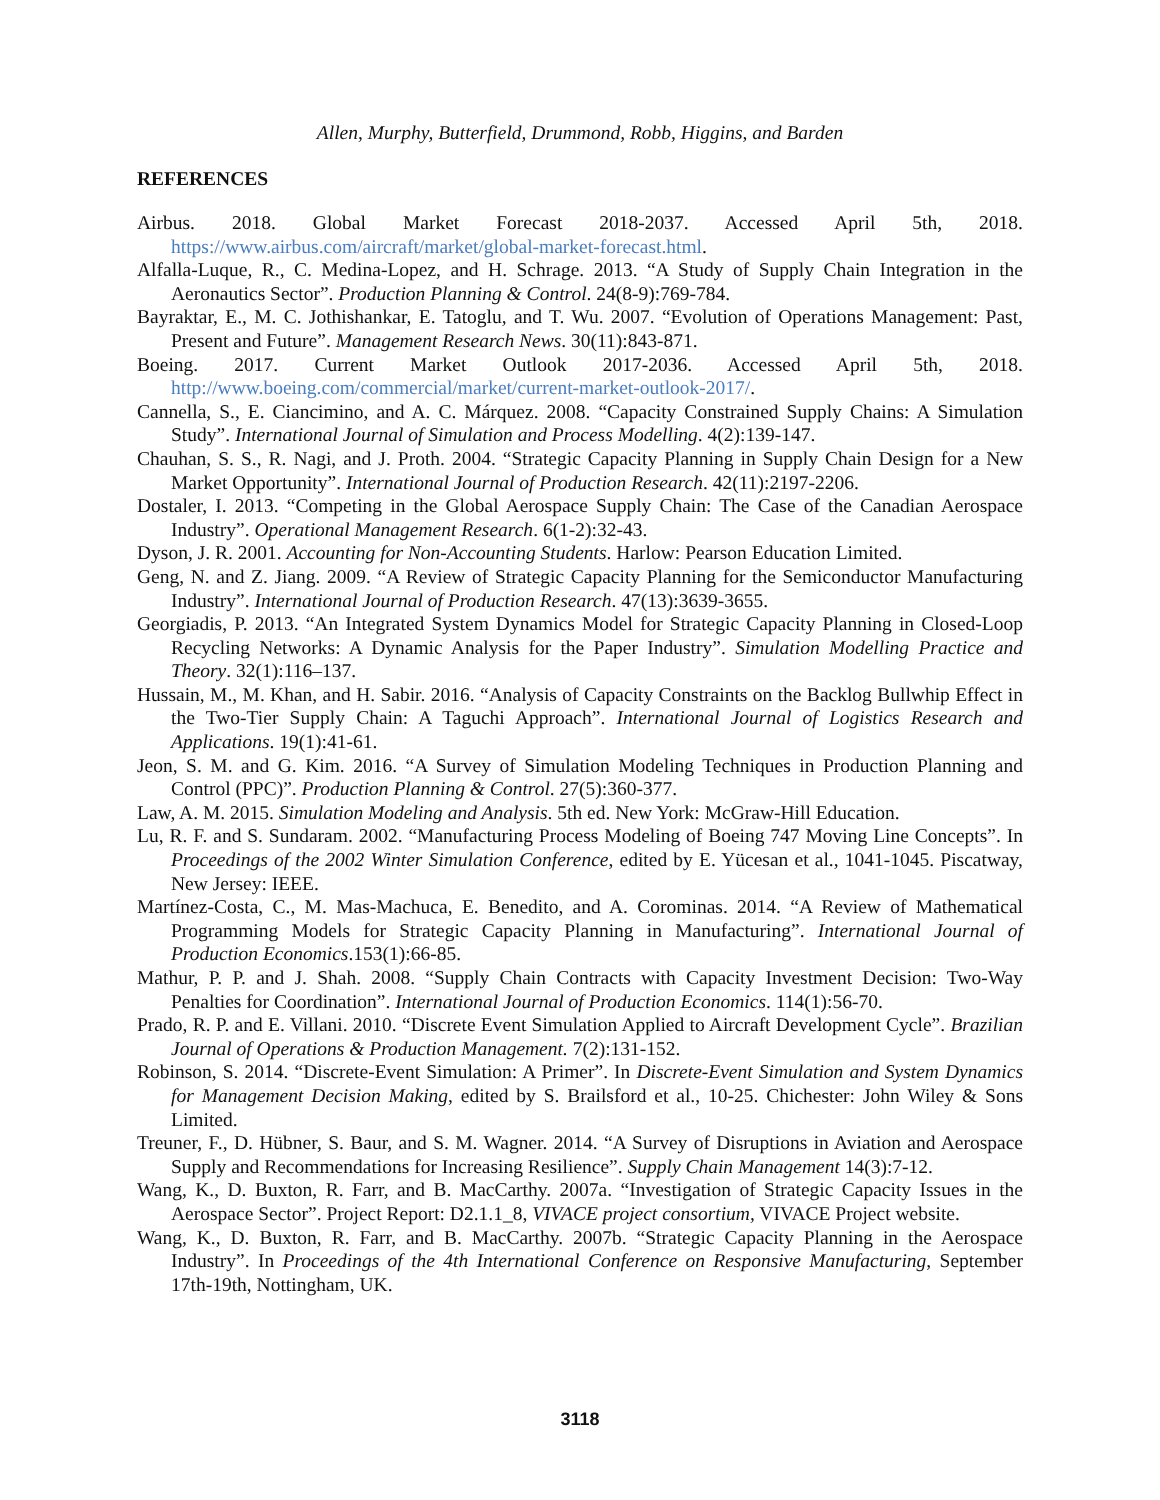Allen, Murphy, Butterfield, Drummond, Robb, Higgins, and Barden
REFERENCES
Airbus. 2018. Global Market Forecast 2018-2037. Accessed April 5th, 2018. https://www.airbus.com/aircraft/market/global-market-forecast.html.
Alfalla-Luque, R., C. Medina-Lopez, and H. Schrage. 2013. “A Study of Supply Chain Integration in the Aeronautics Sector”. Production Planning & Control. 24(8-9):769-784.
Bayraktar, E., M. C. Jothishankar, E. Tatoglu, and T. Wu. 2007. “Evolution of Operations Management: Past, Present and Future”. Management Research News. 30(11):843-871.
Boeing. 2017. Current Market Outlook 2017-2036. Accessed April 5th, 2018. http://www.boeing.com/commercial/market/current-market-outlook-2017/.
Cannella, S., E. Ciancimino, and A. C. Márquez. 2008. “Capacity Constrained Supply Chains: A Simulation Study”. International Journal of Simulation and Process Modelling. 4(2):139-147.
Chauhan, S. S., R. Nagi, and J. Proth. 2004. “Strategic Capacity Planning in Supply Chain Design for a New Market Opportunity”. International Journal of Production Research. 42(11):2197-2206.
Dostaler, I. 2013. “Competing in the Global Aerospace Supply Chain: The Case of the Canadian Aerospace Industry”. Operational Management Research. 6(1-2):32-43.
Dyson, J. R. 2001. Accounting for Non-Accounting Students. Harlow: Pearson Education Limited.
Geng, N. and Z. Jiang. 2009. “A Review of Strategic Capacity Planning for the Semiconductor Manufacturing Industry”. International Journal of Production Research. 47(13):3639-3655.
Georgiadis, P. 2013. “An Integrated System Dynamics Model for Strategic Capacity Planning in Closed-Loop Recycling Networks: A Dynamic Analysis for the Paper Industry”. Simulation Modelling Practice and Theory. 32(1):116–137.
Hussain, M., M. Khan, and H. Sabir. 2016. “Analysis of Capacity Constraints on the Backlog Bullwhip Effect in the Two-Tier Supply Chain: A Taguchi Approach”. International Journal of Logistics Research and Applications. 19(1):41-61.
Jeon, S. M. and G. Kim. 2016. “A Survey of Simulation Modeling Techniques in Production Planning and Control (PPC)”. Production Planning & Control. 27(5):360-377.
Law, A. M. 2015. Simulation Modeling and Analysis. 5th ed. New York: McGraw-Hill Education.
Lu, R. F. and S. Sundaram. 2002. “Manufacturing Process Modeling of Boeing 747 Moving Line Concepts”. In Proceedings of the 2002 Winter Simulation Conference, edited by E. Yücesan et al., 1041-1045. Piscatway, New Jersey: IEEE.
Martínez-Costa, C., M. Mas-Machuca, E. Benedito, and A. Corominas. 2014. “A Review of Mathematical Programming Models for Strategic Capacity Planning in Manufacturing”. International Journal of Production Economics.153(1):66-85.
Mathur, P. P. and J. Shah. 2008. “Supply Chain Contracts with Capacity Investment Decision: Two-Way Penalties for Coordination”. International Journal of Production Economics. 114(1):56-70.
Prado, R. P. and E. Villani. 2010. “Discrete Event Simulation Applied to Aircraft Development Cycle”. Brazilian Journal of Operations & Production Management. 7(2):131-152.
Robinson, S. 2014. “Discrete-Event Simulation: A Primer”. In Discrete-Event Simulation and System Dynamics for Management Decision Making, edited by S. Brailsford et al., 10-25. Chichester: John Wiley & Sons Limited.
Treuner, F., D. Hübner, S. Baur, and S. M. Wagner. 2014. “A Survey of Disruptions in Aviation and Aerospace Supply and Recommendations for Increasing Resilience”. Supply Chain Management 14(3):7-12.
Wang, K., D. Buxton, R. Farr, and B. MacCarthy. 2007a. “Investigation of Strategic Capacity Issues in the Aerospace Sector”. Project Report: D2.1.1_8, VIVACE project consortium, VIVACE Project website.
Wang, K., D. Buxton, R. Farr, and B. MacCarthy. 2007b. “Strategic Capacity Planning in the Aerospace Industry”. In Proceedings of the 4th International Conference on Responsive Manufacturing, September 17th-19th, Nottingham, UK.
3118